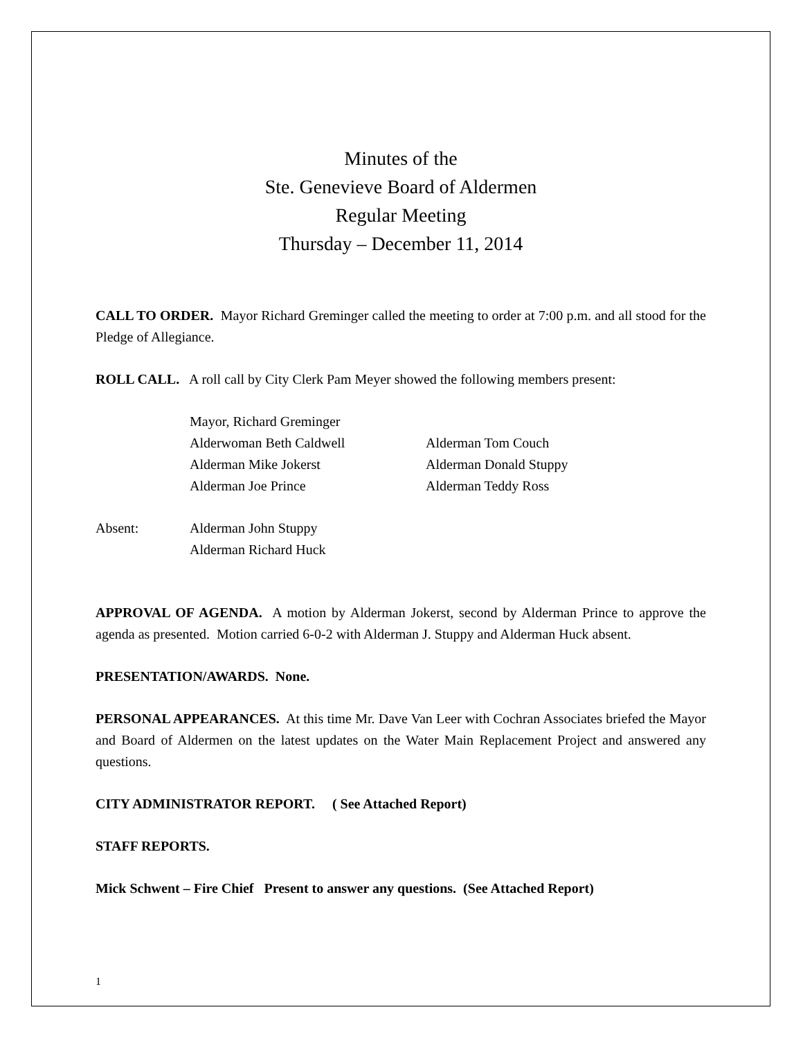Minutes of the
Ste. Genevieve Board of Aldermen
Regular Meeting
Thursday – December 11, 2014
CALL TO ORDER. Mayor Richard Greminger called the meeting to order at 7:00 p.m. and all stood for the Pledge of Allegiance.
ROLL CALL. A roll call by City Clerk Pam Meyer showed the following members present:
| | Mayor, Richard Greminger | |
| | Alderwoman Beth Caldwell | Alderman Tom Couch |
| | Alderman Mike Jokerst | Alderman Donald Stuppy |
| | Alderman Joe Prince | Alderman Teddy Ross |
| Absent: | Alderman John Stuppy |
| | Alderman Richard Huck |
APPROVAL OF AGENDA. A motion by Alderman Jokerst, second by Alderman Prince to approve the agenda as presented. Motion carried 6-0-2 with Alderman J. Stuppy and Alderman Huck absent.
PRESENTATION/AWARDS. None.
PERSONAL APPEARANCES. At this time Mr. Dave Van Leer with Cochran Associates briefed the Mayor and Board of Aldermen on the latest updates on the Water Main Replacement Project and answered any questions.
CITY ADMINISTRATOR REPORT. ( See Attached Report)
STAFF REPORTS.
Mick Schwent – Fire Chief Present to answer any questions. (See Attached Report)
1